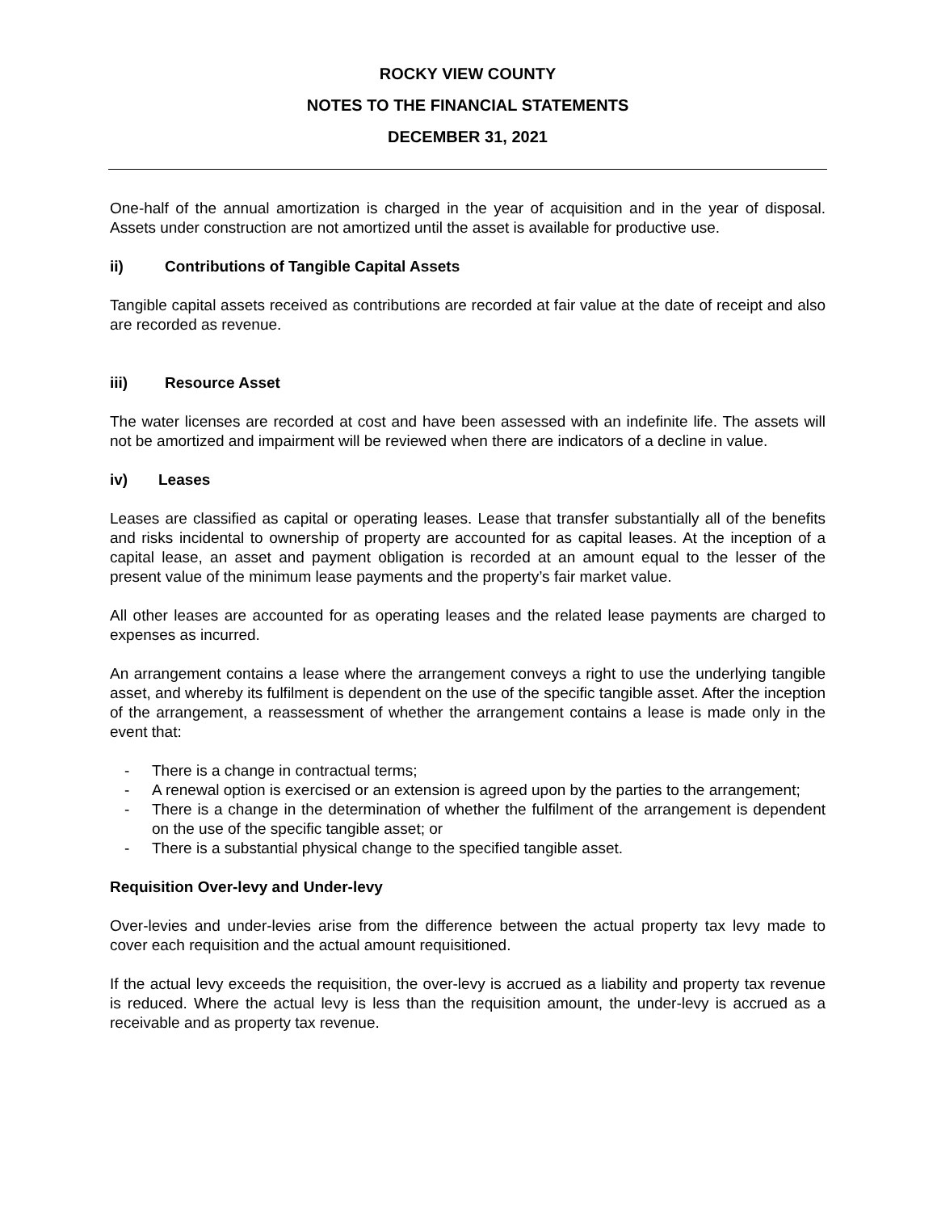ROCKY VIEW COUNTY
NOTES TO THE FINANCIAL STATEMENTS
DECEMBER 31, 2021
One-half of the annual amortization is charged in the year of acquisition and in the year of disposal. Assets under construction are not amortized until the asset is available for productive use.
ii) Contributions of Tangible Capital Assets
Tangible capital assets received as contributions are recorded at fair value at the date of receipt and also are recorded as revenue.
iii) Resource Asset
The water licenses are recorded at cost and have been assessed with an indefinite life. The assets will not be amortized and impairment will be reviewed when there are indicators of a decline in value.
iv) Leases
Leases are classified as capital or operating leases. Lease that transfer substantially all of the benefits and risks incidental to ownership of property are accounted for as capital leases. At the inception of a capital lease, an asset and payment obligation is recorded at an amount equal to the lesser of the present value of the minimum lease payments and the property’s fair market value.
All other leases are accounted for as operating leases and the related lease payments are charged to expenses as incurred.
An arrangement contains a lease where the arrangement conveys a right to use the underlying tangible asset, and whereby its fulfilment is dependent on the use of the specific tangible asset. After the inception of the arrangement, a reassessment of whether the arrangement contains a lease is made only in the event that:
- There is a change in contractual terms;
- A renewal option is exercised or an extension is agreed upon by the parties to the arrangement;
- There is a change in the determination of whether the fulfilment of the arrangement is dependent on the use of the specific tangible asset; or
- There is a substantial physical change to the specified tangible asset.
Requisition Over-levy and Under-levy
Over-levies and under-levies arise from the difference between the actual property tax levy made to cover each requisition and the actual amount requisitioned.
If the actual levy exceeds the requisition, the over-levy is accrued as a liability and property tax revenue is reduced. Where the actual levy is less than the requisition amount, the under-levy is accrued as a receivable and as property tax revenue.